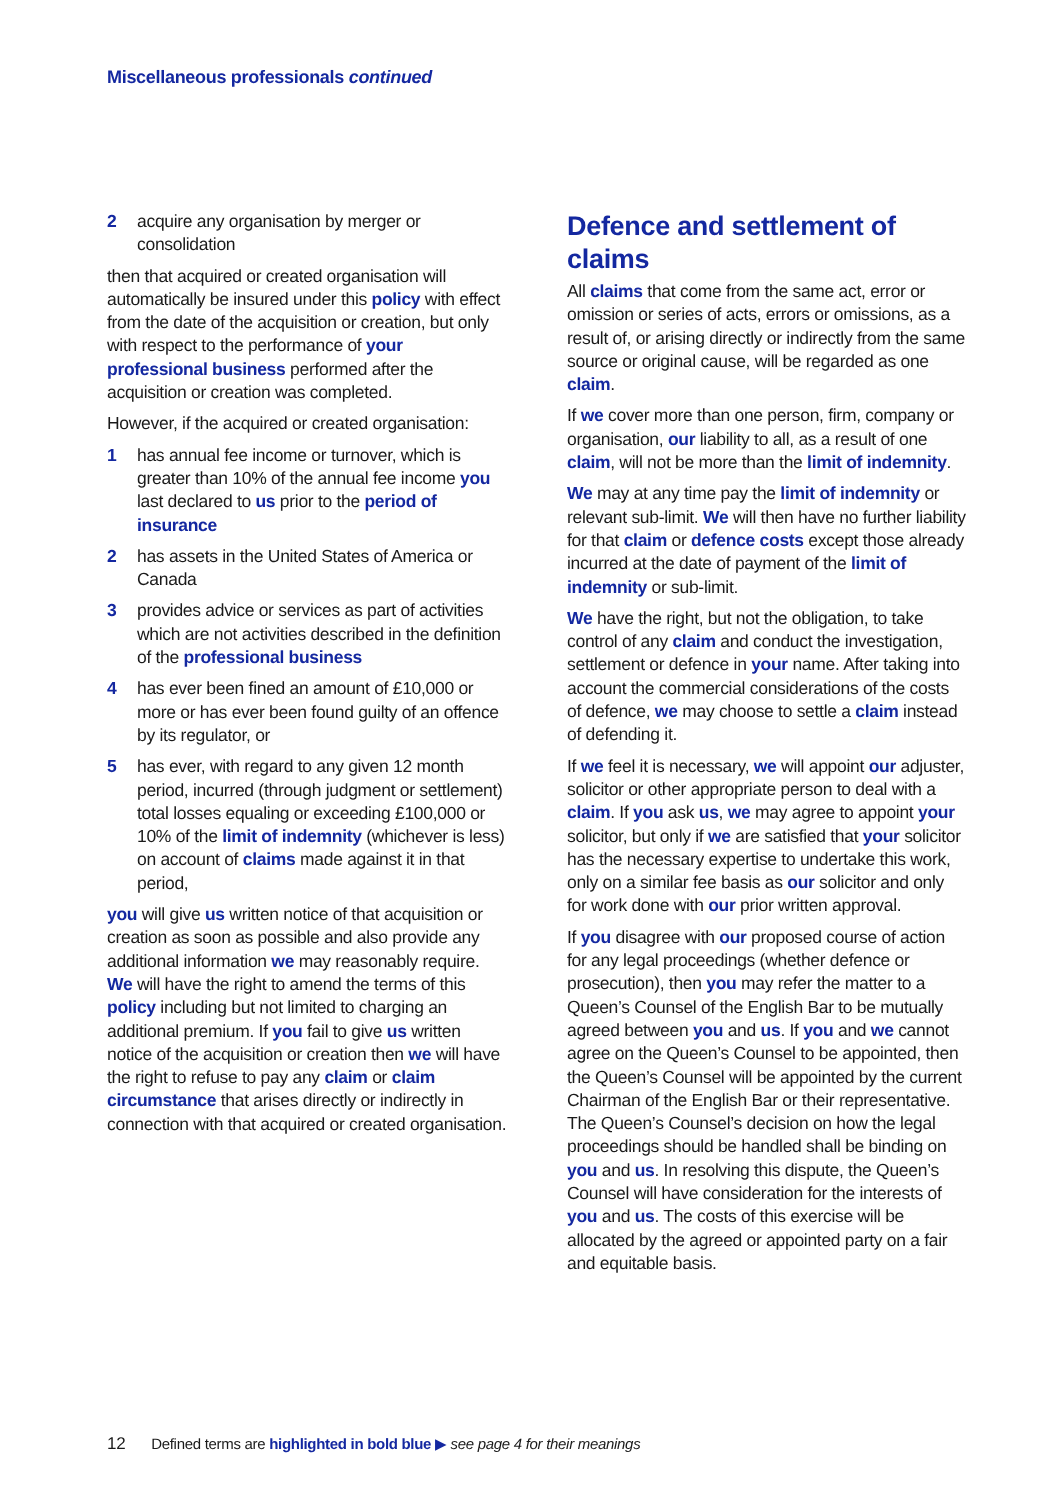Miscellaneous professionals continued
2 acquire any organisation by merger or consolidation
then that acquired or created organisation will automatically be insured under this policy with effect from the date of the acquisition or creation, but only with respect to the performance of your professional business performed after the acquisition or creation was completed.
However, if the acquired or created organisation:
1 has annual fee income or turnover, which is greater than 10% of the annual fee income you last declared to us prior to the period of insurance
2 has assets in the United States of America or Canada
3 provides advice or services as part of activities which are not activities described in the definition of the professional business
4 has ever been fined an amount of £10,000 or more or has ever been found guilty of an offence by its regulator, or
5 has ever, with regard to any given 12 month period, incurred (through judgment or settlement) total losses equaling or exceeding £100,000 or 10% of the limit of indemnity (whichever is less) on account of claims made against it in that period,
you will give us written notice of that acquisition or creation as soon as possible and also provide any additional information we may reasonably require. We will have the right to amend the terms of this policy including but not limited to charging an additional premium. If you fail to give us written notice of the acquisition or creation then we will have the right to refuse to pay any claim or claim circumstance that arises directly or indirectly in connection with that acquired or created organisation.
Defence and settlement of claims
All claims that come from the same act, error or omission or series of acts, errors or omissions, as a result of, or arising directly or indirectly from the same source or original cause, will be regarded as one claim.
If we cover more than one person, firm, company or organisation, our liability to all, as a result of one claim, will not be more than the limit of indemnity.
We may at any time pay the limit of indemnity or relevant sub-limit. We will then have no further liability for that claim or defence costs except those already incurred at the date of payment of the limit of indemnity or sub-limit.
We have the right, but not the obligation, to take control of any claim and conduct the investigation, settlement or defence in your name. After taking into account the commercial considerations of the costs of defence, we may choose to settle a claim instead of defending it.
If we feel it is necessary, we will appoint our adjuster, solicitor or other appropriate person to deal with a claim. If you ask us, we may agree to appoint your solicitor, but only if we are satisfied that your solicitor has the necessary expertise to undertake this work, only on a similar fee basis as our solicitor and only for work done with our prior written approval.
If you disagree with our proposed course of action for any legal proceedings (whether defence or prosecution), then you may refer the matter to a Queen’s Counsel of the English Bar to be mutually agreed between you and us. If you and we cannot agree on the Queen’s Counsel to be appointed, then the Queen’s Counsel will be appointed by the current Chairman of the English Bar or their representative. The Queen’s Counsel’s decision on how the legal proceedings should be handled shall be binding on you and us. In resolving this dispute, the Queen’s Counsel will have consideration for the interests of you and us. The costs of this exercise will be allocated by the agreed or appointed party on a fair and equitable basis.
12 Defined terms are highlighted in bold blue ▶ see page 4 for their meanings